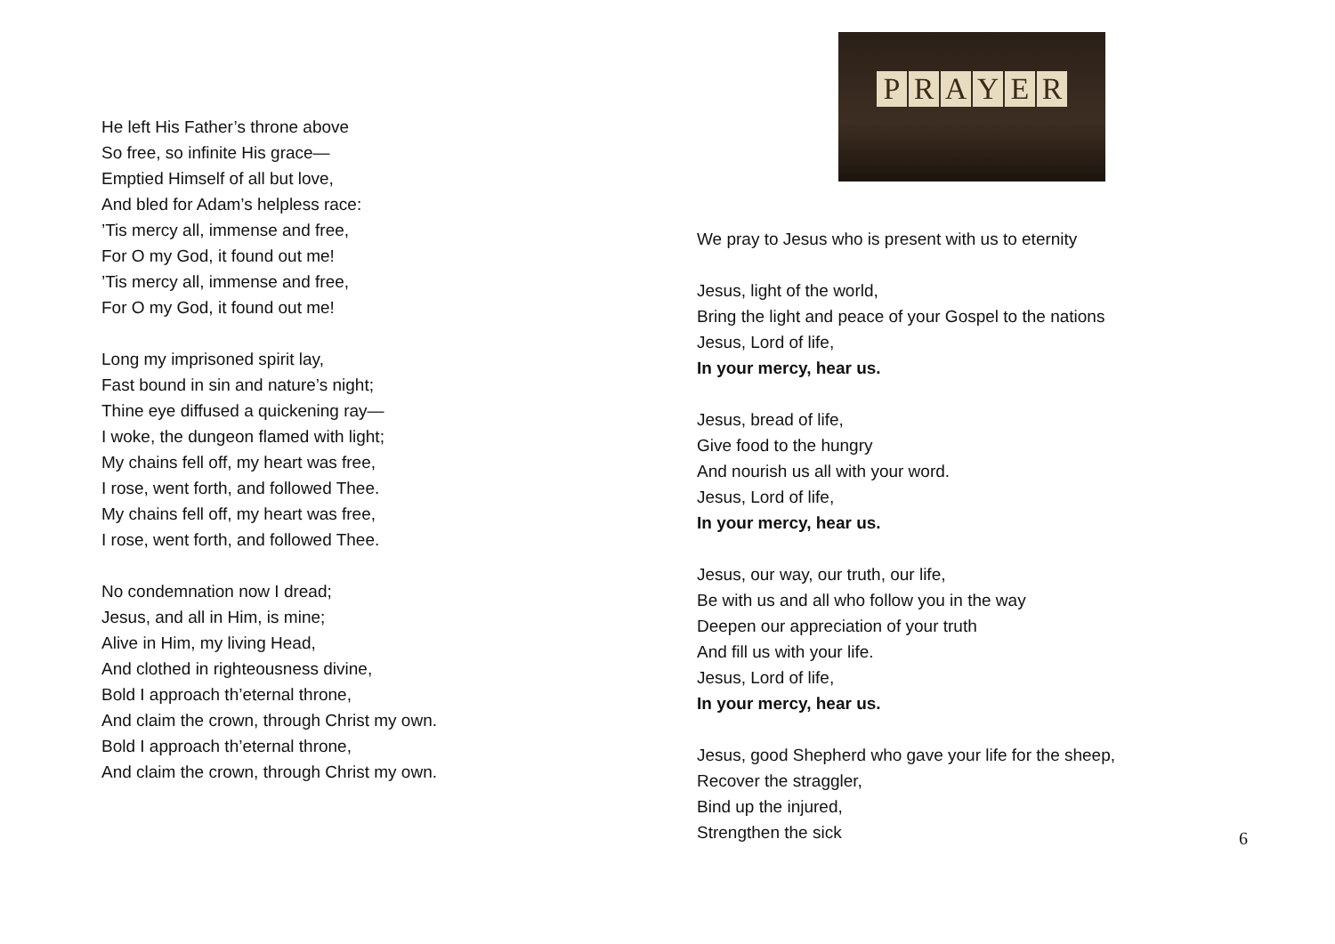He left His Father’s throne above
So free, so infinite His grace—
Emptied Himself of all but love,
And bled for Adam’s helpless race:
’Tis mercy all, immense and free,
For O my God, it found out me!
’Tis mercy all, immense and free,
For O my God, it found out me!
Long my imprisoned spirit lay,
Fast bound in sin and nature’s night;
Thine eye diffused a quickening ray—
I woke, the dungeon flamed with light;
My chains fell off, my heart was free,
I rose, went forth, and followed Thee.
My chains fell off, my heart was free,
I rose, went forth, and followed Thee.
No condemnation now I dread;
Jesus, and all in Him, is mine;
Alive in Him, my living Head,
And clothed in righteousness divine,
Bold I approach th’eternal throne,
And claim the crown, through Christ my own.
Bold I approach th’eternal throne,
And claim the crown, through Christ my own.
PRAYER
We pray to Jesus who is present with us to eternity
Jesus, light of the world,
Bring the light and peace of your Gospel to the nations
Jesus, Lord of life,
In your mercy, hear us.
Jesus, bread of life,
Give food to the hungry
And nourish us all with your word.
Jesus, Lord of life,
In your mercy, hear us.
Jesus, our way, our truth, our life,
Be with us and all who follow you in the way
Deepen our appreciation of your truth
And fill us with your life.
Jesus, Lord of life,
In your mercy, hear us.
Jesus, good Shepherd who gave your life for the sheep,
Recover the straggler,
Bind up the injured,
Strengthen the sick
6